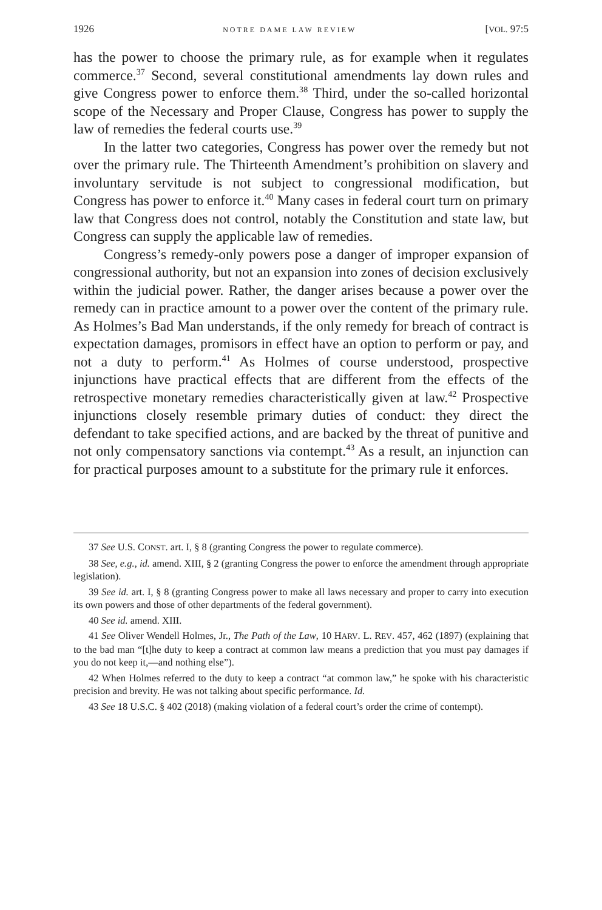1926 NOTRE DAME LAW REVIEW [VOL. 97:5
has the power to choose the primary rule, as for example when it regulates commerce.<sup>37</sup> Second, several constitutional amendments lay down rules and give Congress power to enforce them.<sup>38</sup> Third, under the so-called horizontal scope of the Necessary and Proper Clause, Congress has power to supply the law of remedies the federal courts use.<sup>39</sup>
In the latter two categories, Congress has power over the remedy but not over the primary rule. The Thirteenth Amendment’s prohibition on slavery and involuntary servitude is not subject to congressional modification, but Congress has power to enforce it.<sup>40</sup> Many cases in federal court turn on primary law that Congress does not control, notably the Constitution and state law, but Congress can supply the applicable law of remedies.
Congress’s remedy-only powers pose a danger of improper expansion of congressional authority, but not an expansion into zones of decision exclusively within the judicial power. Rather, the danger arises because a power over the remedy can in practice amount to a power over the content of the primary rule. As Holmes’s Bad Man understands, if the only remedy for breach of contract is expectation damages, promisors in effect have an option to perform or pay, and not a duty to perform.<sup>41</sup> As Holmes of course understood, prospective injunctions have practical effects that are different from the effects of the retrospective monetary remedies characteristically given at law.<sup>42</sup> Prospective injunctions closely resemble primary duties of conduct: they direct the defendant to take specified actions, and are backed by the threat of punitive and not only compensatory sanctions via contempt.<sup>43</sup> As a result, an injunction can for practical purposes amount to a substitute for the primary rule it enforces.
37 See U.S. CONST. art. I, § 8 (granting Congress the power to regulate commerce).
38 See, e.g., id. amend. XIII, § 2 (granting Congress the power to enforce the amendment through appropriate legislation).
39 See id. art. I, § 8 (granting Congress power to make all laws necessary and proper to carry into execution its own powers and those of other departments of the federal government).
40 See id. amend. XIII.
41 See Oliver Wendell Holmes, Jr., The Path of the Law, 10 HARV. L. REV. 457, 462 (1897) (explaining that to the bad man “[t]he duty to keep a contract at common law means a prediction that you must pay damages if you do not keep it,—and nothing else”).
42 When Holmes referred to the duty to keep a contract “at common law,” he spoke with his characteristic precision and brevity. He was not talking about specific performance. Id.
43 See 18 U.S.C. § 402 (2018) (making violation of a federal court’s order the crime of contempt).